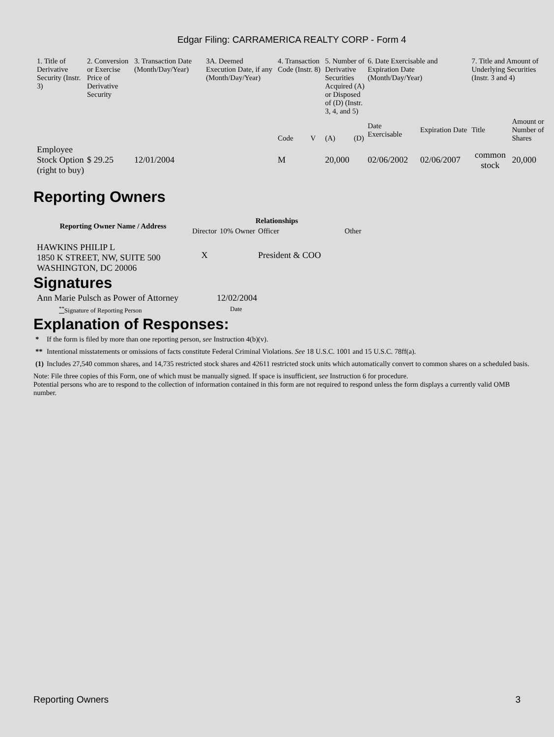Edgar Filing: CARRAMERICA REALTY CORP - Form 4
| 1. Title of Derivative Security (Instr. 3) | 2. Conversion or Exercise Price of Derivative Security | 3. Transaction Date (Month/Day/Year) | 3A. Deemed Execution Date, if any (Month/Day/Year) | 4. Transaction Code (Instr. 8) | | 5. Number of Derivative Securities Acquired (A) or Disposed of (D) (Instr. 3, 4, and 5) | | 6. Date Exercisable and Expiration Date (Month/Day/Year) | | 7. Title and Amount of Underlying Securities (Instr. 3 and 4) | |
| --- | --- | --- | --- | --- | --- | --- | --- | --- | --- | --- | --- |
| | | | | Code | V | (A) | (D) | Date Exercisable | Expiration Date | Title | Amount or Number of Shares |
| Employee Stock Option (right to buy) | $ 29.25 | 12/01/2004 | | M | | 20,000 | | 02/06/2002 | 02/06/2007 | common stock | 20,000 |
Reporting Owners
| Reporting Owner Name / Address | Relationships | | | |
| --- | --- | --- | --- | --- |
| | Director | 10% Owner | Officer | Other |
| HAWKINS PHILIP L 1850 K STREET, NW, SUITE 500 WASHINGTON, DC 20006 | X | | President & COO | |
Signatures
| Ann Marie Pulsch as Power of Attorney | 12/02/2004 |
| <sup>**</sup> Signature of Reporting Person | Date |
Explanation of Responses:
| * | If the form is filed by more than one reporting person, see Instruction 4(b)(v). |
| ** | Intentional misstatements or omissions of facts constitute Federal Criminal Violations. See 18 U.S.C. 1001 and 15 U.S.C. 78ff(a). |
| (1) | Includes 27,540 common shares, and 14,735 restricted stock shares and 42611 restricted stock units which automatically convert to common shares on a scheduled basis. |
Note: File three copies of this Form, one of which must be manually signed. If space is insufficient, see Instruction 6 for procedure.
Potential persons who are to respond to the collection of information contained in this form are not required to respond unless the form displays a currently valid OMB number.
Reporting Owners 3